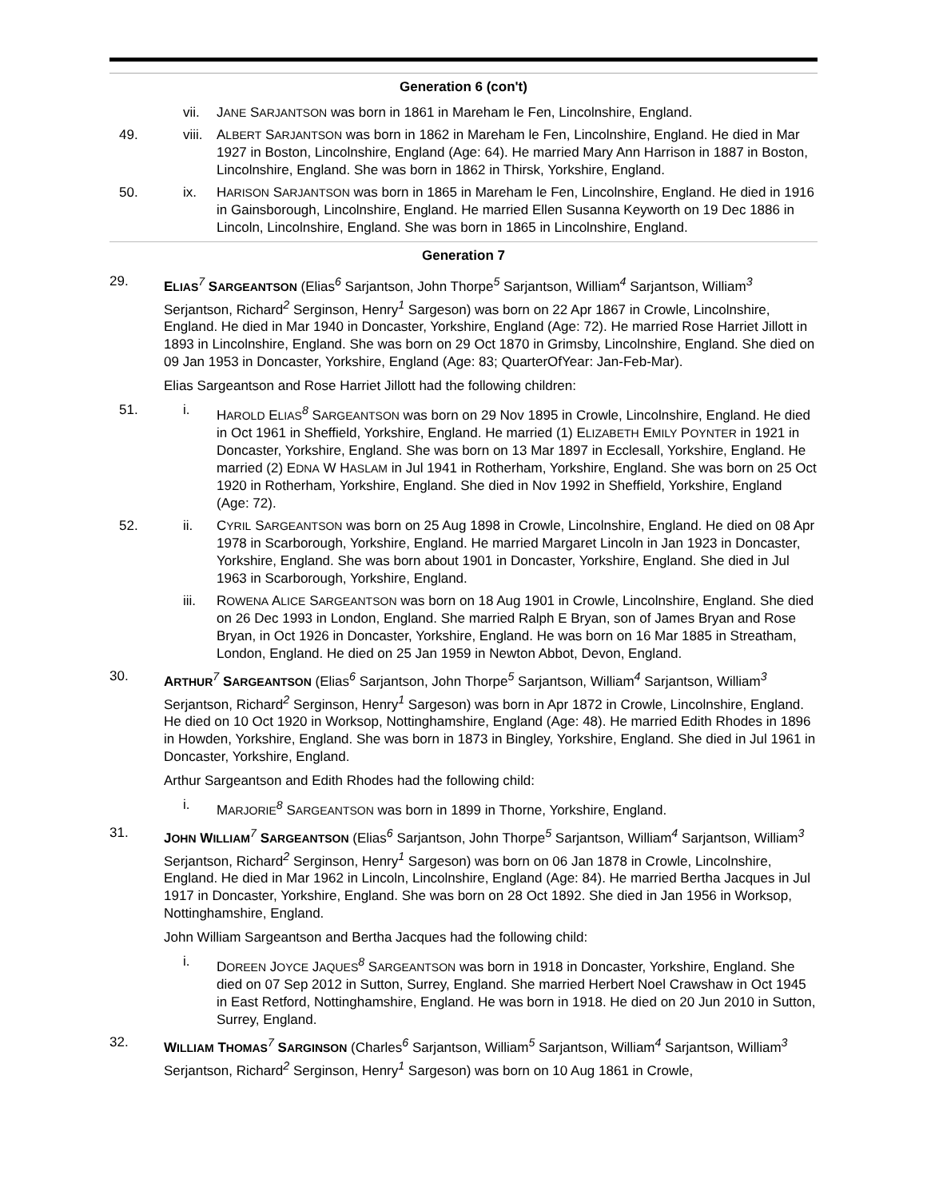Generation 6 (con't)
vii. JANE SARJANTSON was born in 1861 in Mareham le Fen, Lincolnshire, England.
49. viii.
ALBERT SARJANTSON was born in 1862 in Mareham le Fen, Lincolnshire, England. He died in Mar 1927 in Boston, Lincolnshire, England (Age: 64). He married Mary Ann Harrison in 1887 in Boston, Lincolnshire, England. She was born in 1862 in Thirsk, Yorkshire, England.
50. ix. HARISON SARJANTSON was born in 1865 in Mareham le Fen, Lincolnshire, England. He died in 1916 in Gainsborough, Lincolnshire, England. He married Ellen Susanna Keyworth on 19 Dec 1886 in Lincoln, Lincolnshire, England. She was born in 1865 in Lincolnshire, England.
Generation 7
29. ELIAS<sup>7</sup> SARGEANTSON (Elias<sup>6</sup> Sarjantson, John Thorpe<sup>5</sup> Sarjantson, William<sup>4</sup> Sarjantson, William<sup>3</sup> Serjantson, Richard<sup>2</sup> Serginson, Henry<sup>1</sup> Sargeson) was born on 22 Apr 1867 in Crowle, Lincolnshire, England. He died in Mar 1940 in Doncaster, Yorkshire, England (Age: 72). He married Rose Harriet Jillott in 1893 in Lincolnshire, England. She was born on 29 Oct 1870 in Grimsby, Lincolnshire, England. She died on 09 Jan 1953 in Doncaster, Yorkshire, England (Age: 83; QuarterOfYear: Jan-Feb-Mar).
Elias Sargeantson and Rose Harriet Jillott had the following children:
51. i. HAROLD ELIAS<sup>8</sup> SARGEANTSON was born on 29 Nov 1895 in Crowle, Lincolnshire, England. He died in Oct 1961 in Sheffield, Yorkshire, England. He married (1) ELIZABETH EMILY POYNTER in 1921 in Doncaster, Yorkshire, England. She was born on 13 Mar 1897 in Ecclesall, Yorkshire, England. He married (2) EDNA W HASLAM in Jul 1941 in Rotherham, Yorkshire, England. She was born on 25 Oct 1920 in Rotherham, Yorkshire, England. She died in Nov 1992 in Sheffield, Yorkshire, England (Age: 72).
52. ii. CYRIL SARGEANTSON was born on 25 Aug 1898 in Crowle, Lincolnshire, England. He died on 08 Apr 1978 in Scarborough, Yorkshire, England. He married Margaret Lincoln in Jan 1923 in Doncaster, Yorkshire, England. She was born about 1901 in Doncaster, Yorkshire, England. She died in Jul 1963 in Scarborough, Yorkshire, England.
iii. ROWENA ALICE SARGEANTSON was born on 18 Aug 1901 in Crowle, Lincolnshire, England. She died on 26 Dec 1993 in London, England. She married Ralph E Bryan, son of James Bryan and Rose Bryan, in Oct 1926 in Doncaster, Yorkshire, England. He was born on 16 Mar 1885 in Streatham, London, England. He died on 25 Jan 1959 in Newton Abbot, Devon, England.
30. ARTHUR<sup>7</sup> SARGEANTSON (Elias<sup>6</sup> Sarjantson, John Thorpe<sup>5</sup> Sarjantson, William<sup>4</sup> Sarjantson, William<sup>3</sup> Serjantson, Richard<sup>2</sup> Serginson, Henry<sup>1</sup> Sargeson) was born in Apr 1872 in Crowle, Lincolnshire, England. He died on 10 Oct 1920 in Worksop, Nottinghamshire, England (Age: 48). He married Edith Rhodes in 1896 in Howden, Yorkshire, England. She was born in 1873 in Bingley, Yorkshire, England. She died in Jul 1961 in Doncaster, Yorkshire, England.
Arthur Sargeantson and Edith Rhodes had the following child:
i. MARJORIE<sup>8</sup> SARGEANTSON was born in 1899 in Thorne, Yorkshire, England.
31. JOHN WILLIAM<sup>7</sup> SARGEANTSON (Elias<sup>6</sup> Sarjantson, John Thorpe<sup>5</sup> Sarjantson, William<sup>4</sup> Sarjantson, William<sup>3</sup> Serjantson, Richard<sup>2</sup> Serginson, Henry<sup>1</sup> Sargeson) was born on 06 Jan 1878 in Crowle, Lincolnshire, England. He died in Mar 1962 in Lincoln, Lincolnshire, England (Age: 84). He married Bertha Jacques in Jul 1917 in Doncaster, Yorkshire, England. She was born on 28 Oct 1892. She died in Jan 1956 in Worksop, Nottinghamshire, England.
John William Sargeantson and Bertha Jacques had the following child:
i. DOREEN JOYCE JAQUES<sup>8</sup> SARGEANTSON was born in 1918 in Doncaster, Yorkshire, England. She died on 07 Sep 2012 in Sutton, Surrey, England. She married Herbert Noel Crawshaw in Oct 1945 in East Retford, Nottinghamshire, England. He was born in 1918. He died on 20 Jun 2010 in Sutton, Surrey, England.
32. WILLIAM THOMAS<sup>7</sup> SARGINSON (Charles<sup>6</sup> Sarjantson, William<sup>5</sup> Sarjantson, William<sup>4</sup> Sarjantson, William<sup>3</sup> Serjantson, Richard<sup>2</sup> Serginson, Henry<sup>1</sup> Sargeson) was born on 10 Aug 1861 in Crowle,